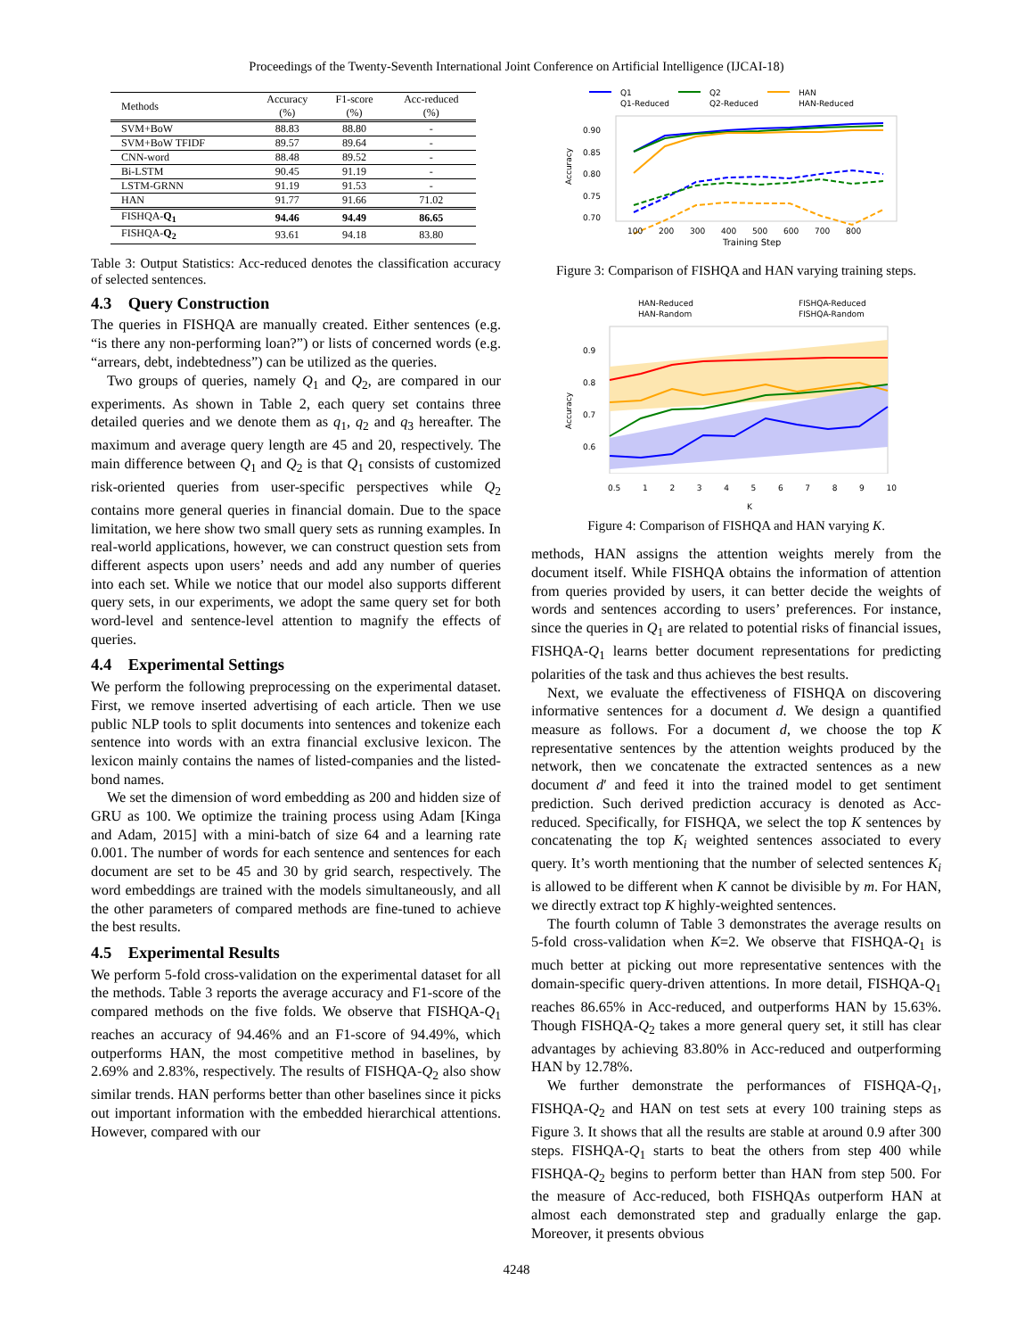Proceedings of the Twenty-Seventh International Joint Conference on Artificial Intelligence (IJCAI-18)
| Methods | Accuracy (%) | F1-score (%) | Acc-reduced (%) |
| --- | --- | --- | --- |
| SVM+BoW | 88.83 | 88.80 | - |
| SVM+BoW TFIDF | 89.57 | 89.64 | - |
| CNN-word | 88.48 | 89.52 | - |
| Bi-LSTM | 90.45 | 91.19 | - |
| LSTM-GRNN | 91.19 | 91.53 | - |
| HAN | 91.77 | 91.66 | 71.02 |
| FISHQA- Q<sub>1</sub> | 94.46 | 94.49 | 86.65 |
| FISHQA- Q<sub>2</sub> | 93.61 | 94.18 | 83.80 |
Table 3: Output Statistics: Acc-reduced denotes the classification accuracy of selected sentences.
4.3 Query Construction
The queries in FISHQA are manually created. Either sentences (e.g. “is there any non-performing loan?”) or lists of concerned words (e.g. “arrears, debt, indebtedness”) can be utilized as the queries.
Two groups of queries, namely Q<sub>1</sub> and Q<sub>2</sub>, are compared in our experiments. As shown in Table 2, each query set contains three detailed queries and we denote them as q<sub>1</sub>, q<sub>2</sub> and q<sub>3</sub> hereafter. The maximum and average query length are 45 and 20, respectively. The main difference between Q<sub>1</sub> and Q<sub>2</sub> is that Q<sub>1</sub> consists of customized risk-oriented queries from user-specific perspectives while Q<sub>2</sub> contains more general queries in financial domain. Due to the space limitation, we here show two small query sets as running examples. In real-world applications, however, we can construct question sets from different aspects upon users’ needs and add any number of queries into each set. While we notice that our model also supports different query sets, in our experiments, we adopt the same query set for both word-level and sentence-level attention to magnify the effects of queries.
4.4 Experimental Settings
We perform the following preprocessing on the experimental dataset. First, we remove inserted advertising of each article. Then we use public NLP tools to split documents into sentences and tokenize each sentence into words with an extra financial exclusive lexicon. The lexicon mainly contains the names of listed-companies and the listed-bond names.
We set the dimension of word embedding as 200 and hidden size of GRU as 100. We optimize the training process using Adam [Kinga and Adam, 2015] with a mini-batch of size 64 and a learning rate 0.001. The number of words for each sentence and sentences for each document are set to be 45 and 30 by grid search, respectively. The word embeddings are trained with the models simultaneously, and all the other parameters of compared methods are fine-tuned to achieve the best results.
4.5 Experimental Results
We perform 5-fold cross-validation on the experimental dataset for all the methods. Table 3 reports the average accuracy and F1-score of the compared methods on the five folds. We observe that FISHQA-Q<sub>1</sub> reaches an accuracy of 94.46% and an F1-score of 94.49%, which outperforms HAN, the most competitive method in baselines, by 2.69% and 2.83%, respectively. The results of FISHQA-Q<sub>2</sub> also show similar trends. HAN performs better than other baselines since it picks out important information with the embedded hierarchical attentions. However, compared with our
Q1
Q2
HAN
Q1-Reduced
Q2-Reduced
HAN-Reduced
0.90
0.85
0.80
0.75
0.70
100
200
300
400
500
600
700
800
Training Step
Accuracy
Figure 3: Comparison of FISHQA and HAN varying training steps.
HAN-Reduced
FISHQA-Reduced
HAN-Random
FISHQA-Random
0.9
0.8
0.7
0.6
Accuracy
0.5 123456789 10
K
Figure 4: Comparison of FISHQA and HAN varying K.
methods, HAN assigns the attention weights merely from the document itself. While FISHQA obtains the information of attention from queries provided by users, it can better decide the weights of words and sentences according to users’ preferences. For instance, since the queries in Q<sub>1</sub> are related to potential risks of financial issues, FISHQA-Q<sub>1</sub> learns better document representations for predicting polarities of the task and thus achieves the best results.
Next, we evaluate the effectiveness of FISHQA on discovering informative sentences for a document d. We design a quantified measure as follows. For a document d, we choose the top K representative sentences by the attention weights produced by the network, then we concatenate the extracted sentences as a new document d′ and feed it into the trained model to get sentiment prediction. Such derived prediction accuracy is denoted as Acc-reduced. Specifically, for FISHQA, we select the top K sentences by concatenating the top K<sub>i</sub> weighted sentences associated to every query. It’s worth mentioning that the number of selected sentences K<sub>i</sub> is allowed to be different when K cannot be divisible by m. For HAN, we directly extract top K highly-weighted sentences.
The fourth column of Table 3 demonstrates the average results on 5-fold cross-validation when K=2. We observe that FISHQA-Q<sub>1</sub> is much better at picking out more representative sentences with the domain-specific query-driven attentions. In more detail, FISHQA-Q<sub>1</sub> reaches 86.65% in Acc-reduced, and outperforms HAN by 15.63%. Though FISHQA-Q<sub>2</sub> takes a more general query set, it still has clear advantages by achieving 83.80% in Acc-reduced and outperforming HAN by 12.78%.
We further demonstrate the performances of FISHQA-Q<sub>1</sub>, FISHQA-Q<sub>2</sub> and HAN on test sets at every 100 training steps as Figure 3. It shows that all the results are stable at around 0.9 after 300 steps. FISHQA-Q<sub>1</sub> starts to beat the others from step 400 while FISHQA-Q<sub>2</sub> begins to perform better than HAN from step 500. For the measure of Acc-reduced, both FISHQAs outperform HAN at almost each demonstrated step and gradually enlarge the gap. Moreover, it presents obvious
4248